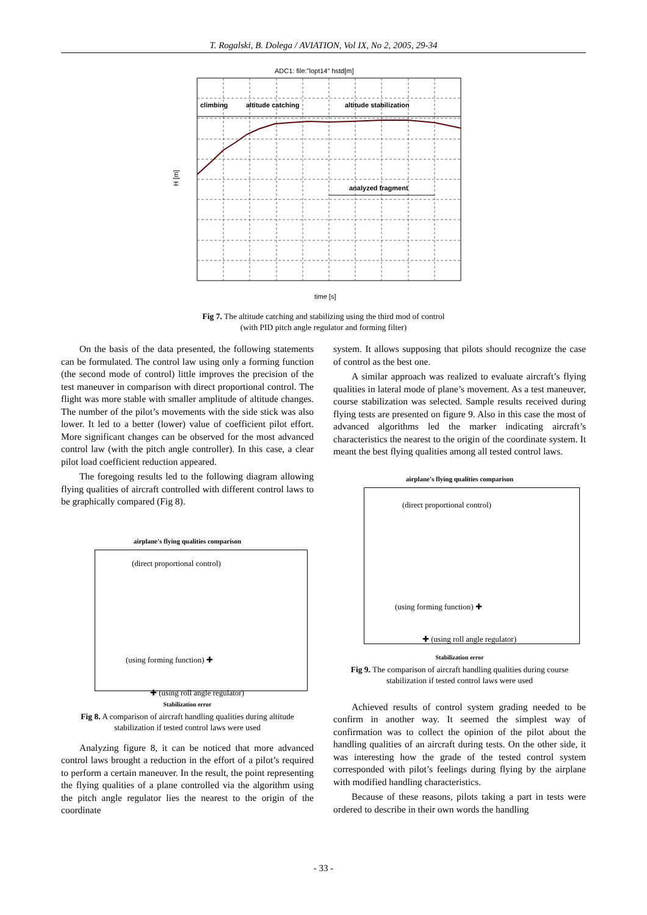T. Rogalski, B. Dolega / AVIATION, Vol IX, No 2, 2005, 29-34
ADC1: file:"lopt14" hstd[m]
climbing
altitude catching
altitude stabilization
analyzed fragment
H [m]
time [s]
Fig 7. The altitude catching and stabilizing using the third mod of control
(with PID pitch angle regulator and forming filter)
On the basis of the data presented, the following statements can be formulated. The control law using only a forming function (the second mode of control) little improves the precision of the test maneuver in comparison with direct proportional control. The flight was more stable with smaller amplitude of altitude changes. The number of the pilot’s movements with the side stick was also lower. It led to a better (lower) value of coefficient pilot effort. More significant changes can be observed for the most advanced control law (with the pitch angle controller). In this case, a clear pilot load coefficient reduction appeared.
The foregoing results led to the following diagram allowing flying qualities of aircraft controlled with different control laws to be graphically compared (Fig 8).
airplane's flying qualities comparison
(direct proportional control)
(using forming function) ✚
✚ (using roll angle regulator)
Stabilization error
Fig 8. A comparison of aircraft handling qualities during altitude stabilization if tested control laws were used
Analyzing figure 8, it can be noticed that more advanced control laws brought a reduction in the effort of a pilot’s required to perform a certain maneuver. In the result, the point representing the flying qualities of a plane controlled via the algorithm using the pitch angle regulator lies the nearest to the origin of the coordinate
system. It allows supposing that pilots should recognize the case of control as the best one.
A similar approach was realized to evaluate aircraft’s flying qualities in lateral mode of plane’s movement. As a test maneuver, course stabilization was selected. Sample results received during flying tests are presented on figure 9. Also in this case the most of advanced algorithms led the marker indicating aircraft’s characteristics the nearest to the origin of the coordinate system. It meant the best flying qualities among all tested control laws.
airplane's flying qualities comparison
(direct proportional control)
(using forming function) ✚
✚ (using roll angle regulator)
Stabilization error
Fig 9. The comparison of aircraft handling qualities during course stabilization if tested control laws were used
Achieved results of control system grading needed to be confirm in another way. It seemed the simplest way of confirmation was to collect the opinion of the pilot about the handling qualities of an aircraft during tests. On the other side, it was interesting how the grade of the tested control system corresponded with pilot’s feelings during flying by the airplane with modified handling characteristics.
Because of these reasons, pilots taking a part in tests were ordered to describe in their own words the handling
- 33 -